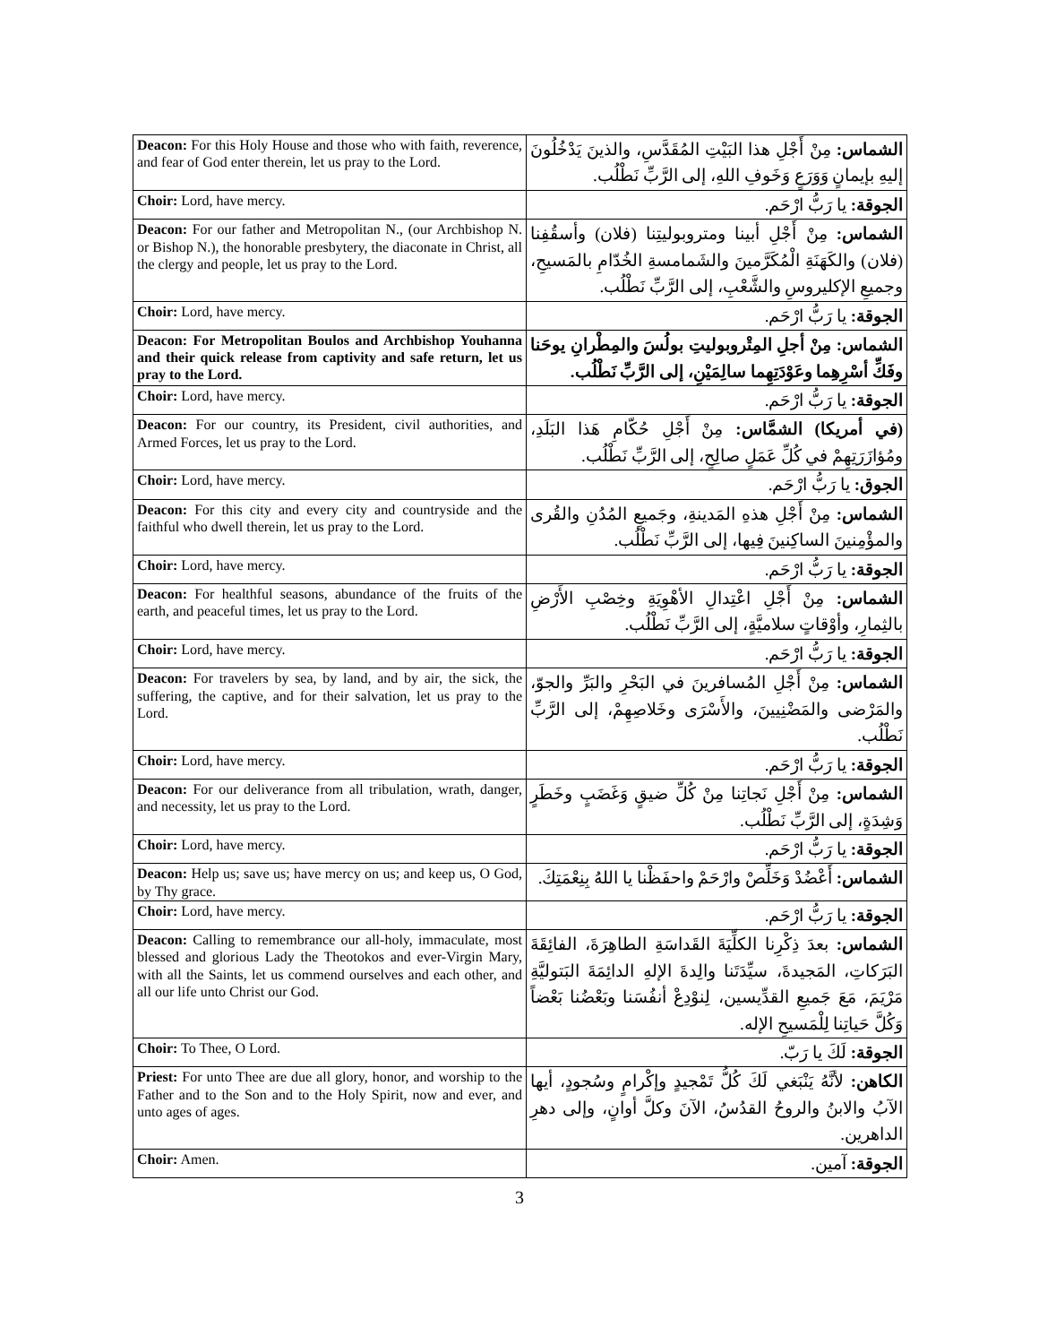| Deacon: For this Holy House and those who with faith, reverence, and fear of God enter therein, let us pray to the Lord. | الشماس: مِنْ أَجْلِ هذا البَيْتِ المُقَدَّسِ، والذينَ يَدْخُلُونَ إليهِ بإيمانٍ وَوَرَعٍ وَخَوفِ اللهِ، إلى الرَّبِّ نَطْلُب. |
| Choir: Lord, have mercy. | الجوقة: يا رَبُّ ارْحَم. |
| Deacon: For our father and Metropolitan N., (our Archbishop N. or Bishop N.), the honorable presbytery, the diaconate in Christ, all the clergy and people, let us pray to the Lord. | الشماس: مِنْ أَجْلِ أبينا ومتروبوليتِنا (فلان) وأسقُفِنا (فلان) والكَهَنَةِ الْمُكَرَّمينَ والشَمامسةِ الخُدّامِ بالمَسيحِ، وجميعِ الإكليروسِ والشَّعْبِ، إلى الرَّبِّ نَطْلُب. |
| Choir: Lord, have mercy. | الجوقة: يا رَبُّ ارْحَم. |
| Deacon: For Metropolitan Boulos and Archbishop Youhanna and their quick release from captivity and safe return, let us pray to the Lord. | الشماس: مِنْ أجلِ المِتْروبوليتِ بولُسَ والمِطْرانِ يوحَنا وفَكِّ أسْرِهِما وعَوْدَتِهِما سالِمَيْنِ، إلى الرَّبِّ نَطْلُب. |
| Choir: Lord, have mercy. | الجوقة: يا رَبُّ ارْحَم. |
| Deacon: For our country, its President, civil authorities, and Armed Forces, let us pray to the Lord. | (في أمريكا) الشمَّاس: مِنْ أَجْلِ حُكّامِ هَذا البَلَدِ، ومُؤازَرَتِهِمْ في كُلِّ عَمَلٍ صالِحٍ، إلى الرَّبِّ نَطْلُب. |
| Choir: Lord, have mercy. | الجوق: يا رَبُّ ارْحَم. |
| Deacon: For this city and every city and countryside and the faithful who dwell therein, let us pray to the Lord. | الشماس: مِنْ أَجْلِ هذهِ المَدينةِ، وجَميعِ المُدُنِ والقُرى والمؤْمِنينَ الساكِنينَ فِيها، إلى الرَّبِّ نَطْلُب. |
| Choir: Lord, have mercy. | الجوقة: يا رَبُّ ارْحَم. |
| Deacon: For healthful seasons, abundance of the fruits of the earth, and peaceful times, let us pray to the Lord. | الشماس: مِنْ أَجْلِ اعْتِدالِ الأهْوِيَةِ وخِصْبِ الأَرْضِ بالثِمارِ، وأوْقاتٍ سلاميَّةٍ، إلى الرَّبِّ نَطْلُب. |
| Choir: Lord, have mercy. | الجوقة: يا رَبُّ ارْحَم. |
| Deacon: For travelers by sea, by land, and by air, the sick, the suffering, the captive, and for their salvation, let us pray to the Lord. | الشماس: مِنْ أَجْلِ المُسافرينَ في البَحْرِ والبَرِّ والجوّ، والمَرْضى والمَضْنِيينَ، والأَسْرَى وخَلاصِهِمْ، إلى الرَّبِّ نَطْلُب. |
| Choir: Lord, have mercy. | الجوقة: يا رَبُّ ارْحَم. |
| Deacon: For our deliverance from all tribulation, wrath, danger, and necessity, let us pray to the Lord. | الشماس: مِنْ أَجْلِ نَجاتِنا مِنْ كُلِّ ضيقٍ وَغَضَبٍ وخَطَرٍ وَشِدَةٍ، إلى الرَّبِّ نَطْلُب. |
| Choir: Lord, have mercy. | الجوقة: يا رَبُّ ارْحَم. |
| Deacon: Help us; save us; have mercy on us; and keep us, O God, by Thy grace. | الشماس: أَعْضُدْ وَخَلِّصْ وارْحَمْ واحفَظْنا يا اللهُ بِنِعْمَتِكَ. |
| Choir: Lord, have mercy. | الجوقة: يا رَبُّ ارْحَم. |
| Deacon: Calling to remembrance our all-holy, immaculate, most blessed and glorious Lady the Theotokos and ever-Virgin Mary, with all the Saints, let us commend ourselves and each other, and all our life unto Christ our God. | الشماس: بعدَ ذِكْرِنا الكلِّيَةَ القَداسَةِ الطاهِرَةَ، الفائِقَةَ البَرَكاتِ، المَجيدةَ، سيِّدَتَنا والِدةَ الإلهِ الدائِمَةَ البَتوليَّةِ مَرْيَمَ، مَعَ جَميعِ القدِّيسين، لِنوْدِعْ أنفُسَنا وبَعْضُنا بَعْضاً وَكُلَّ حَياتِنا لِلْمَسيحِ الإله. |
| Choir: To Thee, O Lord. | الجوقة: لَكَ يا رَبّ. |
| Priest: For unto Thee are due all glory, honor, and worship to the Father and to the Son and to the Holy Spirit, now and ever, and unto ages of ages. | الكاهن: لأنَّهُ يَنْبَغي لَكَ كُلُّ تَمْجيدٍ وإكْرامٍ وسُجودٍ، أيها الآبُ والابنُ والروحُ القدُسُ، الآنَ وكلَّ أوانٍ، وإلى دهرِ الداهرين. |
| Choir: Amen. | الجوقة: آمين. |
3